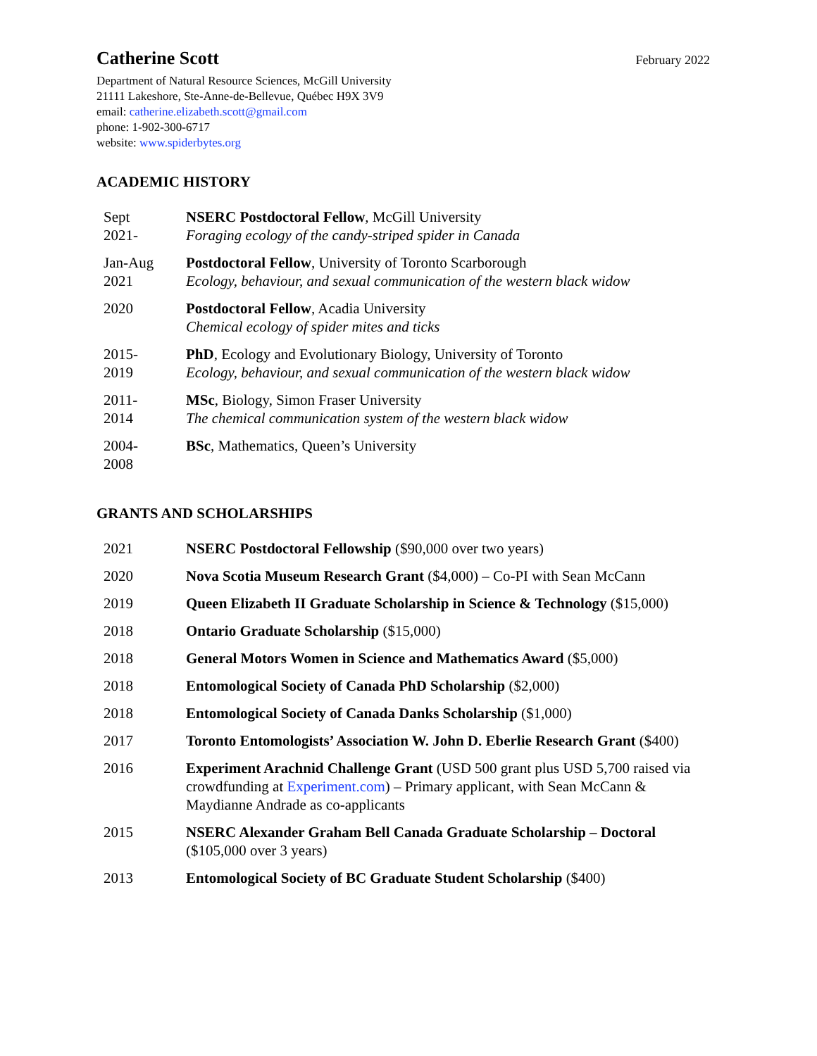Catherine Scott
February 2022
Department of Natural Resource Sciences, McGill University
21111 Lakeshore, Ste-Anne-de-Bellevue, Québec H9X 3V9
email: catherine.elizabeth.scott@gmail.com
phone: 1-902-300-6717
website: www.spiderbytes.org
ACADEMIC HISTORY
| Sept 2021- | NSERC Postdoctoral Fellow , McGill University Foraging ecology of the candy-striped spider in Canada |
| Jan-Aug 2021 | Postdoctoral Fellow , University of Toronto Scarborough Ecology, behaviour, and sexual communication of the western black widow |
| 2020 | Postdoctoral Fellow , Acadia University Chemical ecology of spider mites and ticks |
| 2015- 2019 | PhD , Ecology and Evolutionary Biology, University of Toronto Ecology, behaviour, and sexual communication of the western black widow |
| 2011- 2014 | MSc , Biology, Simon Fraser University The chemical communication system of the western black widow |
| 2004- 2008 | BSc , Mathematics, Queen’s University |
GRANTS AND SCHOLARSHIPS
| 2021 | NSERC Postdoctoral Fellowship ($90,000 over two years) |
| 2020 | Nova Scotia Museum Research Grant ($4,000) – Co-PI with Sean McCann |
| 2019 | Queen Elizabeth II Graduate Scholarship in Science & Technology ($15,000) |
| 2018 | Ontario Graduate Scholarship ($15,000) |
| 2018 | General Motors Women in Science and Mathematics Award ($5,000) |
| 2018 | Entomological Society of Canada PhD Scholarship ($2,000) |
| 2018 | Entomological Society of Canada Danks Scholarship ($1,000) |
| 2017 | Toronto Entomologists’ Association W. John D. Eberlie Research Grant ($400) |
| 2016 | Experiment Arachnid Challenge Grant (USD 500 grant plus USD 5,700 raised via crowdfunding at Experiment.com ) – Primary applicant, with Sean McCann & Maydianne Andrade as co-applicants |
| 2015 | NSERC Alexander Graham Bell Canada Graduate Scholarship – Doctoral ($105,000 over 3 years) |
| 2013 | Entomological Society of BC Graduate Student Scholarship ($400) |